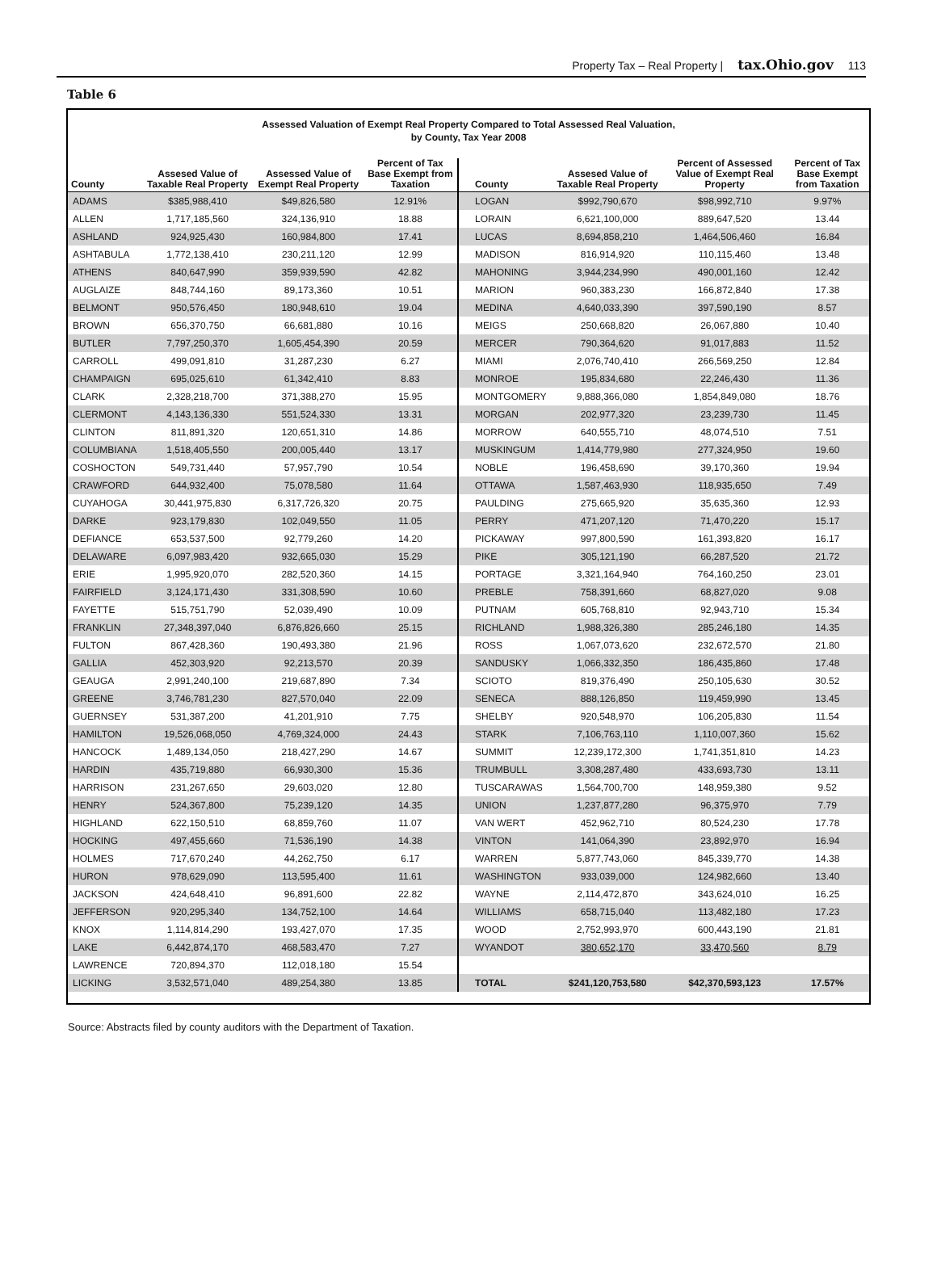Property Tax – Real Property | tax.Ohio.gov 113
Table 6
Assessed Valuation of Exempt Real Property Compared to Total Assessed Real Valuation,
by County, Tax Year 2008
| County | Assesed Value of Taxable Real Property | Assessed Value of Exempt Real Property | Percent of Tax Base Exempt from Taxation |
| --- | --- | --- | --- |
| ADAMS | $385,988,410 | $49,826,580 | 12.91% |
| ALLEN | 1,717,185,560 | 324,136,910 | 18.88 |
| ASHLAND | 924,925,430 | 160,984,800 | 17.41 |
| ASHTABULA | 1,772,138,410 | 230,211,120 | 12.99 |
| ATHENS | 840,647,990 | 359,939,590 | 42.82 |
| AUGLAIZE | 848,744,160 | 89,173,360 | 10.51 |
| BELMONT | 950,576,450 | 180,948,610 | 19.04 |
| BROWN | 656,370,750 | 66,681,880 | 10.16 |
| BUTLER | 7,797,250,370 | 1,605,454,390 | 20.59 |
| CARROLL | 499,091,810 | 31,287,230 | 6.27 |
| CHAMPAIGN | 695,025,610 | 61,342,410 | 8.83 |
| CLARK | 2,328,218,700 | 371,388,270 | 15.95 |
| CLERMONT | 4,143,136,330 | 551,524,330 | 13.31 |
| CLINTON | 811,891,320 | 120,651,310 | 14.86 |
| COLUMBIANA | 1,518,405,550 | 200,005,440 | 13.17 |
| COSHOCTON | 549,731,440 | 57,957,790 | 10.54 |
| CRAWFORD | 644,932,400 | 75,078,580 | 11.64 |
| CUYAHOGA | 30,441,975,830 | 6,317,726,320 | 20.75 |
| DARKE | 923,179,830 | 102,049,550 | 11.05 |
| DEFIANCE | 653,537,500 | 92,779,260 | 14.20 |
| DELAWARE | 6,097,983,420 | 932,665,030 | 15.29 |
| ERIE | 1,995,920,070 | 282,520,360 | 14.15 |
| FAIRFIELD | 3,124,171,430 | 331,308,590 | 10.60 |
| FAYETTE | 515,751,790 | 52,039,490 | 10.09 |
| FRANKLIN | 27,348,397,040 | 6,876,826,660 | 25.15 |
| FULTON | 867,428,360 | 190,493,380 | 21.96 |
| GALLIA | 452,303,920 | 92,213,570 | 20.39 |
| GEAUGA | 2,991,240,100 | 219,687,890 | 7.34 |
| GREENE | 3,746,781,230 | 827,570,040 | 22.09 |
| GUERNSEY | 531,387,200 | 41,201,910 | 7.75 |
| HAMILTON | 19,526,068,050 | 4,769,324,000 | 24.43 |
| HANCOCK | 1,489,134,050 | 218,427,290 | 14.67 |
| HARDIN | 435,719,880 | 66,930,300 | 15.36 |
| HARRISON | 231,267,650 | 29,603,020 | 12.80 |
| HENRY | 524,367,800 | 75,239,120 | 14.35 |
| HIGHLAND | 622,150,510 | 68,859,760 | 11.07 |
| HOCKING | 497,455,660 | 71,536,190 | 14.38 |
| HOLMES | 717,670,240 | 44,262,750 | 6.17 |
| HURON | 978,629,090 | 113,595,400 | 11.61 |
| JACKSON | 424,648,410 | 96,891,600 | 22.82 |
| JEFFERSON | 920,295,340 | 134,752,100 | 14.64 |
| KNOX | 1,114,814,290 | 193,427,070 | 17.35 |
| LAKE | 6,442,874,170 | 468,583,470 | 7.27 |
| LAWRENCE | 720,894,370 | 112,018,180 | 15.54 |
| LICKING | 3,532,571,040 | 489,254,380 | 13.85 |
| County | Assesed Value of Taxable Real Property | Percent of Assessed Value of Exempt Real Property | Percent of Tax Base Exempt from Taxation |
| --- | --- | --- | --- |
| LOGAN | $992,790,670 | $98,992,710 | 9.97% |
| LORAIN | 6,621,100,000 | 889,647,520 | 13.44 |
| LUCAS | 8,694,858,210 | 1,464,506,460 | 16.84 |
| MADISON | 816,914,920 | 110,115,460 | 13.48 |
| MAHONING | 3,944,234,990 | 490,001,160 | 12.42 |
| MARION | 960,383,230 | 166,872,840 | 17.38 |
| MEDINA | 4,640,033,390 | 397,590,190 | 8.57 |
| MEIGS | 250,668,820 | 26,067,880 | 10.40 |
| MERCER | 790,364,620 | 91,017,883 | 11.52 |
| MIAMI | 2,076,740,410 | 266,569,250 | 12.84 |
| MONROE | 195,834,680 | 22,246,430 | 11.36 |
| MONTGOMERY | 9,888,366,080 | 1,854,849,080 | 18.76 |
| MORGAN | 202,977,320 | 23,239,730 | 11.45 |
| MORROW | 640,555,710 | 48,074,510 | 7.51 |
| MUSKINGUM | 1,414,779,980 | 277,324,950 | 19.60 |
| NOBLE | 196,458,690 | 39,170,360 | 19.94 |
| OTTAWA | 1,587,463,930 | 118,935,650 | 7.49 |
| PAULDING | 275,665,920 | 35,635,360 | 12.93 |
| PERRY | 471,207,120 | 71,470,220 | 15.17 |
| PICKAWAY | 997,800,590 | 161,393,820 | 16.17 |
| PIKE | 305,121,190 | 66,287,520 | 21.72 |
| PORTAGE | 3,321,164,940 | 764,160,250 | 23.01 |
| PREBLE | 758,391,660 | 68,827,020 | 9.08 |
| PUTNAM | 605,768,810 | 92,943,710 | 15.34 |
| RICHLAND | 1,988,326,380 | 285,246,180 | 14.35 |
| ROSS | 1,067,073,620 | 232,672,570 | 21.80 |
| SANDUSKY | 1,066,332,350 | 186,435,860 | 17.48 |
| SCIOTO | 819,376,490 | 250,105,630 | 30.52 |
| SENECA | 888,126,850 | 119,459,990 | 13.45 |
| SHELBY | 920,548,970 | 106,205,830 | 11.54 |
| STARK | 7,106,763,110 | 1,110,007,360 | 15.62 |
| SUMMIT | 12,239,172,300 | 1,741,351,810 | 14.23 |
| TRUMBULL | 3,308,287,480 | 433,693,730 | 13.11 |
| TUSCARAWAS | 1,564,700,700 | 148,959,380 | 9.52 |
| UNION | 1,237,877,280 | 96,375,970 | 7.79 |
| VAN WERT | 452,962,710 | 80,524,230 | 17.78 |
| VINTON | 141,064,390 | 23,892,970 | 16.94 |
| WARREN | 5,877,743,060 | 845,339,770 | 14.38 |
| WASHINGTON | 933,039,000 | 124,982,660 | 13.40 |
| WAYNE | 2,114,472,870 | 343,624,010 | 16.25 |
| WILLIAMS | 658,715,040 | 113,482,180 | 17.23 |
| WOOD | 2,752,993,970 | 600,443,190 | 21.81 |
| WYANDOT | 380,652,170 | 33,470,560 | 8.79 |
| TOTAL | $241,120,753,580 | $42,370,593,123 | 17.57% |
Source: Abstracts filed by county auditors with the Department of Taxation.